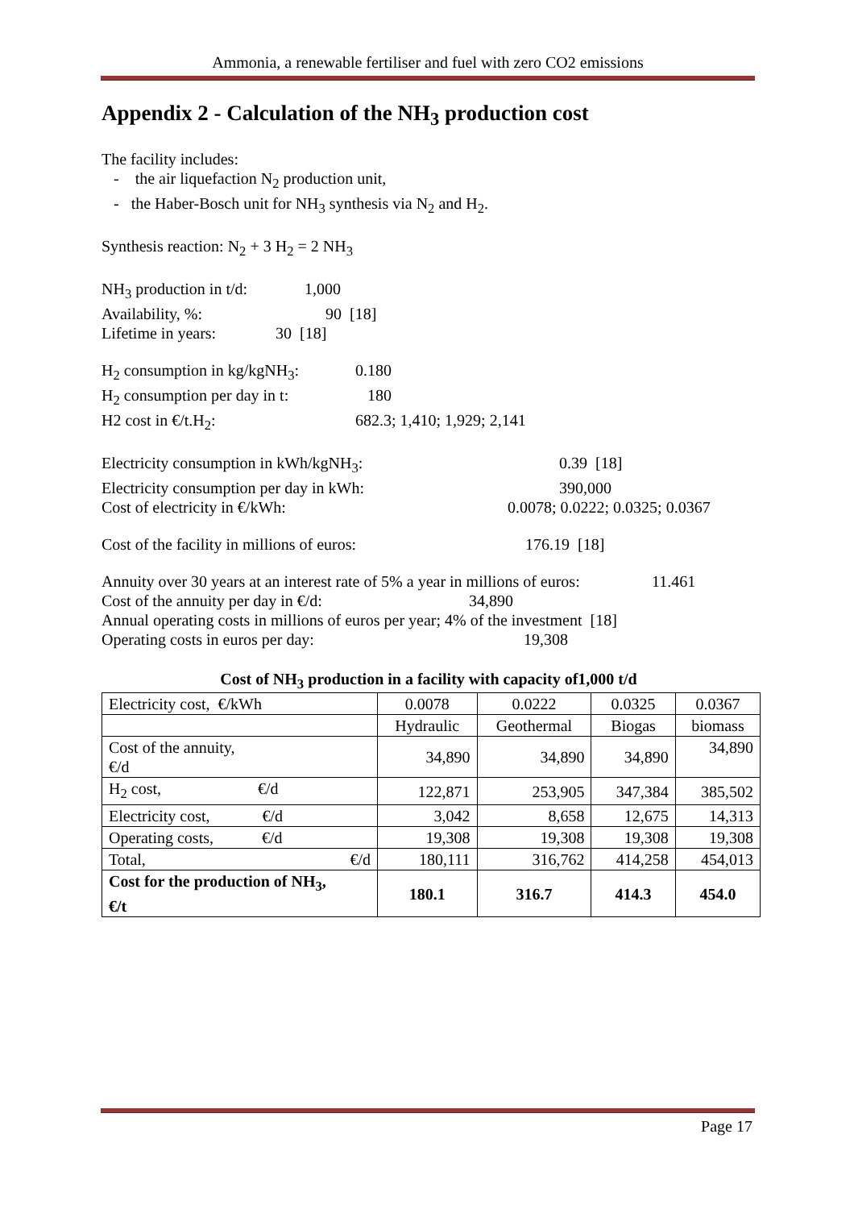Ammonia, a renewable fertiliser and fuel with zero CO2 emissions
Appendix 2 - Calculation of the NH<sub>3</sub> production cost
The facility includes:
- the air liquefaction N<sub>2</sub> production unit,
- the Haber-Bosch unit for NH<sub>3</sub> synthesis via N<sub>2</sub> and H<sub>2</sub>.
Synthesis reaction: N<sub>2</sub> + 3 H<sub>2</sub> = 2 NH<sub>3</sub>
NH<sub>3</sub> production in t/d: 1,000
Availability, %: 90 [18]
Lifetime in years: 30 [18]
H<sub>2</sub> consumption in kg/kgNH<sub>3</sub>: 0.180
H<sub>2</sub> consumption per day in t: 180
H2 cost in €/t.H<sub>2</sub>: 682.3; 1,410; 1,929; 2,141
Electricity consumption in kWh/kgNH<sub>3</sub>: 0.39 [18]
Electricity consumption per day in kWh: 390,000
Cost of electricity in €/kWh: 0.0078; 0.0222; 0.0325; 0.0367
Cost of the facility in millions of euros: 176.19 [18]
Annuity over 30 years at an interest rate of 5% a year in millions of euros: 11.461
Cost of the annuity per day in €/d: 34,890
Annual operating costs in millions of euros per year; 4% of the investment [18]
Operating costs in euros per day: 19,308
Cost of NH<sub>3</sub> production in a facility with capacity of1,000 t/d
| Electricity cost, €/kWh | 0.0078 | 0.0222 | 0.0325 | 0.0367 |
| | Hydraulic | Geothermal | Biogas | biomass |
| Cost of the annuity, €/d | 34,890 | 34,890 | 34,890 | 34,890 |
| H<sub>2</sub> cost, €/d | 122,871 | 253,905 | 347,384 | 385,502 |
| Electricity cost, €/d | 3,042 | 8,658 | 12,675 | 14,313 |
| Operating costs, €/d | 19,308 | 19,308 | 19,308 | 19,308 |
| Total, €/d | 180,111 | 316,762 | 414,258 | 454,013 |
| Cost for the production of NH<sub>3</sub>, €/t | 180.1 | 316.7 | 414.3 | 454.0 |
Page 17